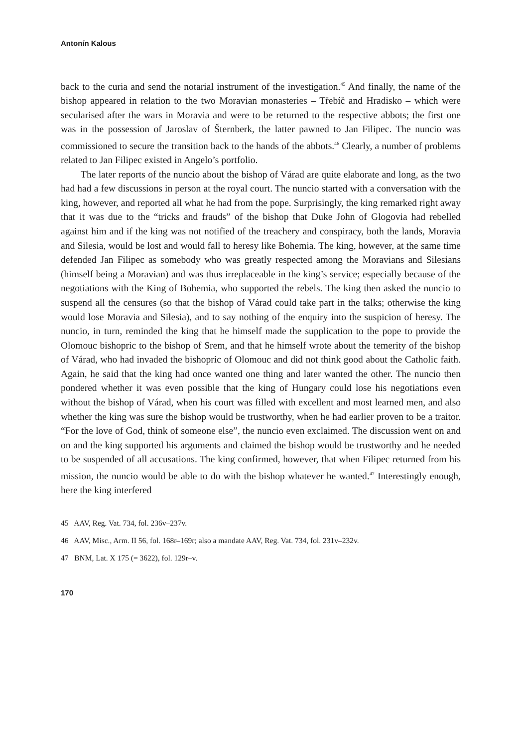Antonín Kalous
back to the curia and send the notarial instrument of the investigation.<sup>45</sup> And finally, the name of the bishop appeared in relation to the two Moravian monasteries – Třebíč and Hradisko – which were secularised after the wars in Moravia and were to be returned to the respective abbots; the first one was in the possession of Jaroslav of Šternberk, the latter pawned to Jan Filipec. The nuncio was commissioned to secure the transition back to the hands of the abbots.<sup>46</sup> Clearly, a number of problems related to Jan Filipec existed in Angelo’s portfolio.
The later reports of the nuncio about the bishop of Várad are quite elaborate and long, as the two had had a few discussions in person at the royal court. The nuncio started with a conversation with the king, however, and reported all what he had from the pope. Surprisingly, the king remarked right away that it was due to the “tricks and frauds” of the bishop that Duke John of Glogovia had rebelled against him and if the king was not notified of the treachery and conspiracy, both the lands, Moravia and Silesia, would be lost and would fall to heresy like Bohemia. The king, however, at the same time defended Jan Filipec as somebody who was greatly respected among the Moravians and Silesians (himself being a Moravian) and was thus irreplaceable in the king’s service; especially because of the negotiations with the King of Bohemia, who supported the rebels. The king then asked the nuncio to suspend all the censures (so that the bishop of Várad could take part in the talks; otherwise the king would lose Moravia and Silesia), and to say nothing of the enquiry into the suspicion of heresy. The nuncio, in turn, reminded the king that he himself made the supplication to the pope to provide the Olomouc bishopric to the bishop of Srem, and that he himself wrote about the temerity of the bishop of Várad, who had invaded the bishopric of Olomouc and did not think good about the Catholic faith. Again, he said that the king had once wanted one thing and later wanted the other. The nuncio then pondered whether it was even possible that the king of Hungary could lose his negotiations even without the bishop of Várad, when his court was filled with excellent and most learned men, and also whether the king was sure the bishop would be trustworthy, when he had earlier proven to be a traitor. “For the love of God, think of someone else”, the nuncio even exclaimed. The discussion went on and on and the king supported his arguments and claimed the bishop would be trustworthy and he needed to be suspended of all accusations. The king confirmed, however, that when Filipec returned from his mission, the nuncio would be able to do with the bishop whatever he wanted.<sup>47</sup> Interestingly enough, here the king interfered
45 AAV, Reg. Vat. 734, fol. 236v–237v.
46 AAV, Misc., Arm. II 56, fol. 168r–169r; also a mandate AAV, Reg. Vat. 734, fol. 231v–232v.
47 BNM, Lat. X 175 (= 3622), fol. 129r–v.
170